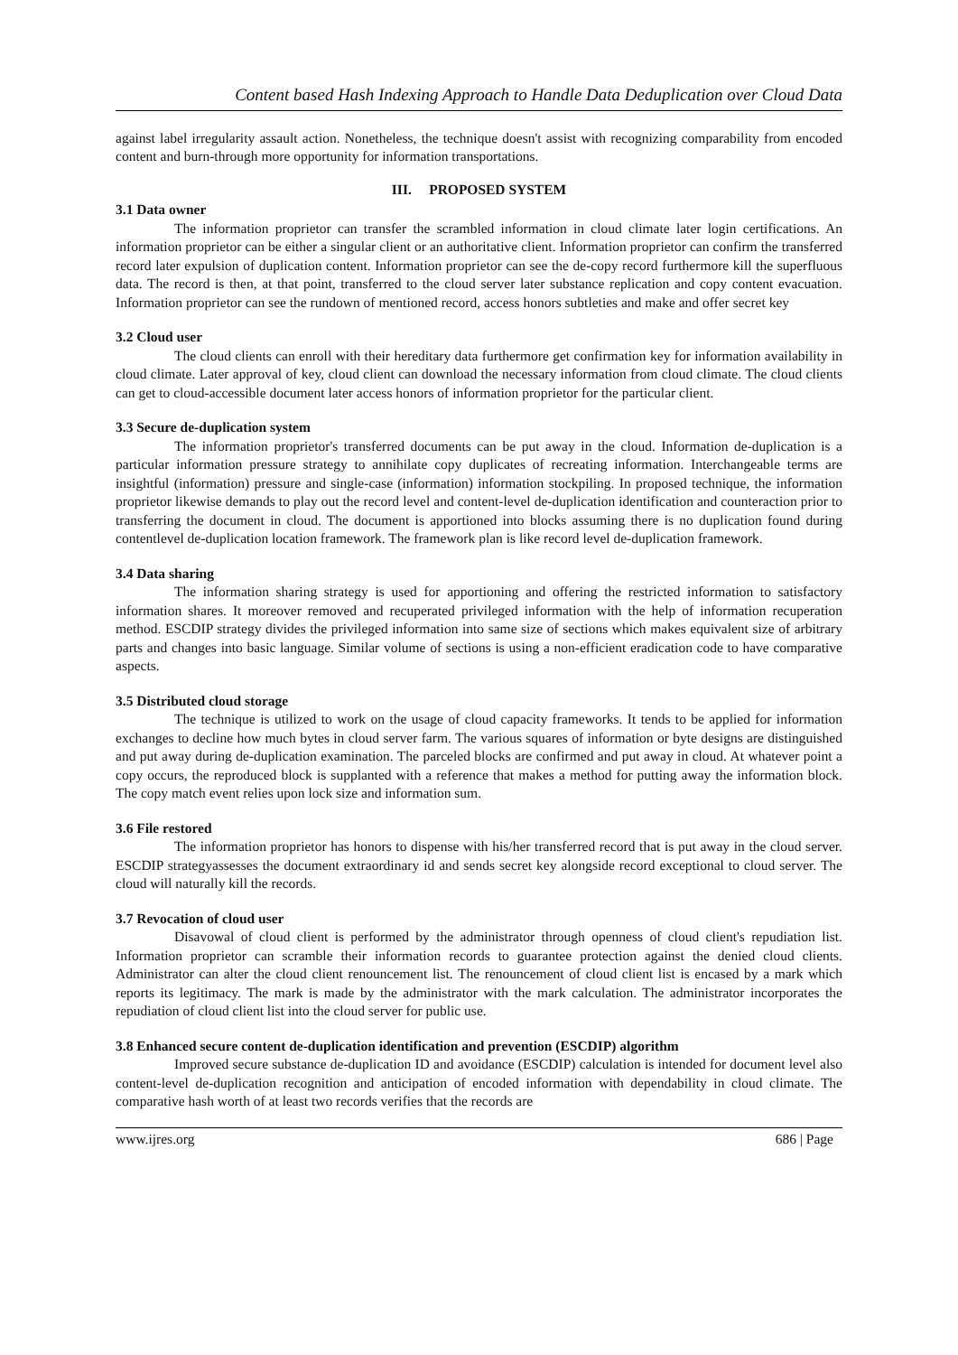Content based Hash Indexing Approach to Handle Data Deduplication over Cloud Data
against label irregularity assault action. Nonetheless, the technique doesn't assist with recognizing comparability from encoded content and burn-through more opportunity for information transportations.
III. PROPOSED SYSTEM
3.1 Data owner
The information proprietor can transfer the scrambled information in cloud climate later login certifications. An information proprietor can be either a singular client or an authoritative client. Information proprietor can confirm the transferred record later expulsion of duplication content. Information proprietor can see the de-copy record furthermore kill the superfluous data. The record is then, at that point, transferred to the cloud server later substance replication and copy content evacuation. Information proprietor can see the rundown of mentioned record, access honors subtleties and make and offer secret key
3.2 Cloud user
The cloud clients can enroll with their hereditary data furthermore get confirmation key for information availability in cloud climate. Later approval of key, cloud client can download the necessary information from cloud climate. The cloud clients can get to cloud-accessible document later access honors of information proprietor for the particular client.
3.3 Secure de-duplication system
The information proprietor's transferred documents can be put away in the cloud. Information de-duplication is a particular information pressure strategy to annihilate copy duplicates of recreating information. Interchangeable terms are insightful (information) pressure and single-case (information) information stockpiling. In proposed technique, the information proprietor likewise demands to play out the record level and content-level de-duplication identification and counteraction prior to transferring the document in cloud. The document is apportioned into blocks assuming there is no duplication found during contentlevel de-duplication location framework. The framework plan is like record level de-duplication framework.
3.4 Data sharing
The information sharing strategy is used for apportioning and offering the restricted information to satisfactory information shares. It moreover removed and recuperated privileged information with the help of information recuperation method. ESCDIP strategy divides the privileged information into same size of sections which makes equivalent size of arbitrary parts and changes into basic language. Similar volume of sections is using a non-efficient eradication code to have comparative aspects.
3.5 Distributed cloud storage
The technique is utilized to work on the usage of cloud capacity frameworks. It tends to be applied for information exchanges to decline how much bytes in cloud server farm. The various squares of information or byte designs are distinguished and put away during de-duplication examination. The parceled blocks are confirmed and put away in cloud. At whatever point a copy occurs, the reproduced block is supplanted with a reference that makes a method for putting away the information block. The copy match event relies upon lock size and information sum.
3.6 File restored
The information proprietor has honors to dispense with his/her transferred record that is put away in the cloud server. ESCDIP strategyassesses the document extraordinary id and sends secret key alongside record exceptional to cloud server. The cloud will naturally kill the records.
3.7 Revocation of cloud user
Disavowal of cloud client is performed by the administrator through openness of cloud client's repudiation list. Information proprietor can scramble their information records to guarantee protection against the denied cloud clients. Administrator can alter the cloud client renouncement list. The renouncement of cloud client list is encased by a mark which reports its legitimacy. The mark is made by the administrator with the mark calculation. The administrator incorporates the repudiation of cloud client list into the cloud server for public use.
3.8 Enhanced secure content de-duplication identification and prevention (ESCDIP) algorithm
Improved secure substance de-duplication ID and avoidance (ESCDIP) calculation is intended for document level also content-level de-duplication recognition and anticipation of encoded information with dependability in cloud climate. The comparative hash worth of at least two records verifies that the records are
www.ijres.org 686 | Page